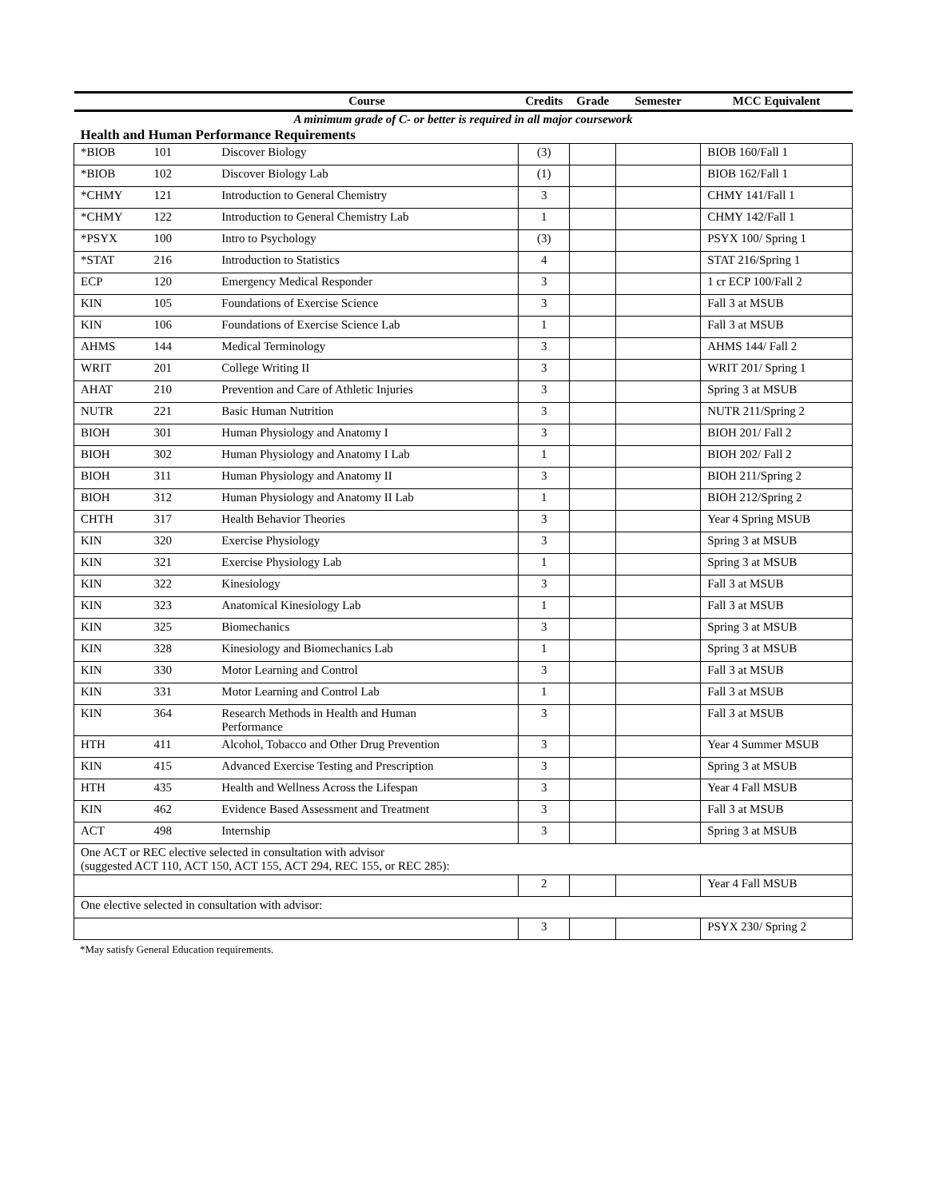| | | Course | Credits | Grade | Semester | MCC Equivalent |
| --- | --- | --- | --- | --- | --- | --- |
| A minimum grade of C- or better is required in all major coursework | | | | | | |
| Health and Human Performance Requirements | | | | | | |
| *BIOB | 101 | Discover Biology | (3) | | | BIOB 160/Fall 1 |
| *BIOB | 102 | Discover Biology Lab | (1) | | | BIOB 162/Fall 1 |
| *CHMY | 121 | Introduction to General Chemistry | 3 | | | CHMY 141/Fall 1 |
| *CHMY | 122 | Introduction to General Chemistry Lab | 1 | | | CHMY 142/Fall 1 |
| *PSYX | 100 | Intro to Psychology | (3) | | | PSYX 100/ Spring 1 |
| *STAT | 216 | Introduction to Statistics | 4 | | | STAT 216/Spring 1 |
| ECP | 120 | Emergency Medical Responder | 3 | | | 1 cr ECP 100/Fall 2 |
| KIN | 105 | Foundations of Exercise Science | 3 | | | Fall 3 at MSUB |
| KIN | 106 | Foundations of Exercise Science Lab | 1 | | | Fall 3 at MSUB |
| AHMS | 144 | Medical Terminology | 3 | | | AHMS 144/ Fall 2 |
| WRIT | 201 | College Writing II | 3 | | | WRIT 201/ Spring 1 |
| AHAT | 210 | Prevention and Care of Athletic Injuries | 3 | | | Spring 3 at MSUB |
| NUTR | 221 | Basic Human Nutrition | 3 | | | NUTR 211/Spring 2 |
| BIOH | 301 | Human Physiology and Anatomy I | 3 | | | BIOH 201/ Fall 2 |
| BIOH | 302 | Human Physiology and Anatomy I Lab | 1 | | | BIOH 202/ Fall 2 |
| BIOH | 311 | Human Physiology and Anatomy II | 3 | | | BIOH 211/Spring 2 |
| BIOH | 312 | Human Physiology and Anatomy II Lab | 1 | | | BIOH 212/Spring 2 |
| CHTH | 317 | Health Behavior Theories | 3 | | | Year 4 Spring MSUB |
| KIN | 320 | Exercise Physiology | 3 | | | Spring 3 at MSUB |
| KIN | 321 | Exercise Physiology Lab | 1 | | | Spring 3 at MSUB |
| KIN | 322 | Kinesiology | 3 | | | Fall 3 at MSUB |
| KIN | 323 | Anatomical Kinesiology Lab | 1 | | | Fall 3 at MSUB |
| KIN | 325 | Biomechanics | 3 | | | Spring 3 at MSUB |
| KIN | 328 | Kinesiology and Biomechanics Lab | 1 | | | Spring 3 at MSUB |
| KIN | 330 | Motor Learning and Control | 3 | | | Fall 3 at MSUB |
| KIN | 331 | Motor Learning and Control Lab | 1 | | | Fall 3 at MSUB |
| KIN | 364 | Research Methods in Health and Human Performance | 3 | | | Fall 3 at MSUB |
| HTH | 411 | Alcohol, Tobacco and Other Drug Prevention | 3 | | | Year 4 Summer MSUB |
| KIN | 415 | Advanced Exercise Testing and Prescription | 3 | | | Spring 3 at MSUB |
| HTH | 435 | Health and Wellness Across the Lifespan | 3 | | | Year 4 Fall MSUB |
| KIN | 462 | Evidence Based Assessment and Treatment | 3 | | | Fall 3 at MSUB |
| ACT | 498 | Internship | 3 | | | Spring 3 at MSUB |
| One ACT or REC elective selected in consultation with advisor (suggested ACT 110, ACT 150, ACT 155, ACT 294, REC 155, or REC 285): | | | | | | |
| | | | 2 | | | Year 4 Fall MSUB |
| One elective selected in consultation with advisor: | | | | | | |
| | | | 3 | | | PSYX 230/ Spring 2 |
*May satisfy General Education requirements.